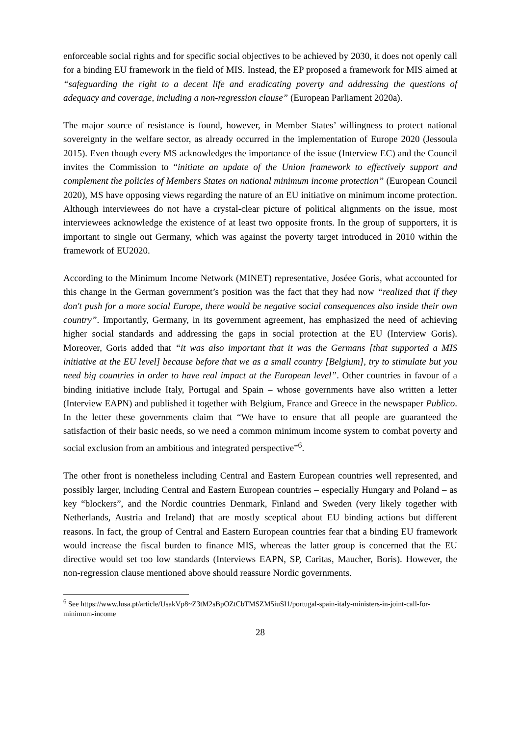enforceable social rights and for specific social objectives to be achieved by 2030, it does not openly call for a binding EU framework in the field of MIS. Instead, the EP proposed a framework for MIS aimed at “safeguarding the right to a decent life and eradicating poverty and addressing the questions of adequacy and coverage, including a non-regression clause” (European Parliament 2020a).
The major source of resistance is found, however, in Member States’ willingness to protect national sovereignty in the welfare sector, as already occurred in the implementation of Europe 2020 (Jessoula 2015). Even though every MS acknowledges the importance of the issue (Interview EC) and the Council invites the Commission to “initiate an update of the Union framework to effectively support and complement the policies of Members States on national minimum income protection” (European Council 2020), MS have opposing views regarding the nature of an EU initiative on minimum income protection. Although interviewees do not have a crystal-clear picture of political alignments on the issue, most interviewees acknowledge the existence of at least two opposite fronts. In the group of supporters, it is important to single out Germany, which was against the poverty target introduced in 2010 within the framework of EU2020.
According to the Minimum Income Network (MINET) representative, Joséee Goris, what accounted for this change in the German government’s position was the fact that they had now “realized that if they don't push for a more social Europe, there would be negative social consequences also inside their own country”. Importantly, Germany, in its government agreement, has emphasized the need of achieving higher social standards and addressing the gaps in social protection at the EU (Interview Goris). Moreover, Goris added that “it was also important that it was the Germans [that supported a MIS initiative at the EU level] because before that we as a small country [Belgium], try to stimulate but you need big countries in order to have real impact at the European level”. Other countries in favour of a binding initiative include Italy, Portugal and Spain – whose governments have also written a letter (Interview EAPN) and published it together with Belgium, France and Greece in the newspaper Publìco. In the letter these governments claim that “We have to ensure that all people are guaranteed the satisfaction of their basic needs, so we need a common minimum income system to combat poverty and social exclusion from an ambitious and integrated perspective”<sup>6</sup>.
The other front is nonetheless including Central and Eastern European countries well represented, and possibly larger, including Central and Eastern European countries – especially Hungary and Poland – as key “blockers”, and the Nordic countries Denmark, Finland and Sweden (very likely together with Netherlands, Austria and Ireland) that are mostly sceptical about EU binding actions but different reasons. In fact, the group of Central and Eastern European countries fear that a binding EU framework would increase the fiscal burden to finance MIS, whereas the latter group is concerned that the EU directive would set too low standards (Interviews EAPN, SP, Caritas, Maucher, Boris). However, the non-regression clause mentioned above should reassure Nordic governments.
<sup>6</sup> See https://www.lusa.pt/article/UsakVp8~Z3tM2sBpOZtCbTMSZM5iuSI1/portugal-spain-italy-ministers-in-joint-call-for-minimum-income
28